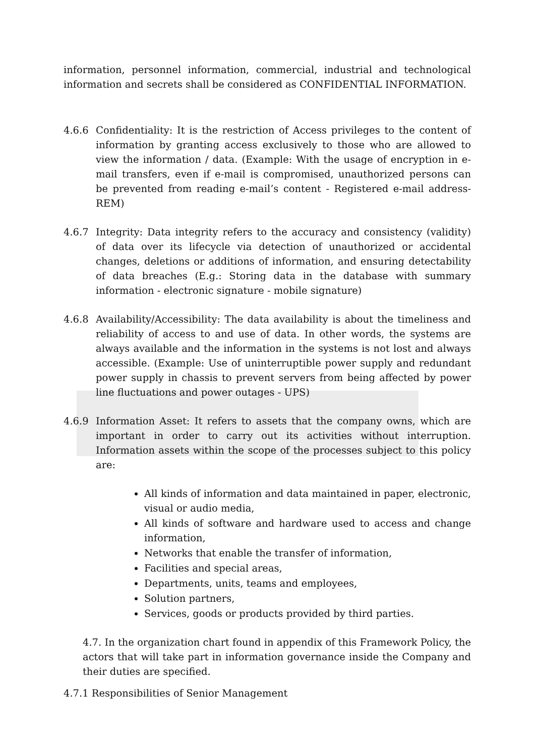information, personnel information, commercial, industrial and technological information and secrets shall be considered as CONFIDENTIAL INFORMATION.
4.6.6 Confidentiality: It is the restriction of Access privileges to the content of information by granting access exclusively to those who are allowed to view the information / data. (Example: With the usage of encryption in e-mail transfers, even if e-mail is compromised, unauthorized persons can be prevented from reading e-mail’s content - Registered e-mail address- REM)
4.6.7 Integrity: Data integrity refers to the accuracy and consistency (validity) of data over its lifecycle via detection of unauthorized or accidental changes, deletions or additions of information, and ensuring detectability of data breaches (E.g.: Storing data in the database with summary information - electronic signature - mobile signature)
4.6.8 Availability/Accessibility: The data availability is about the timeliness and reliability of access to and use of data. In other words, the systems are always available and the information in the systems is not lost and always accessible. (Example: Use of uninterruptible power supply and redundant power supply in chassis to prevent servers from being affected by power line fluctuations and power outages - UPS)
4.6.9 Information Asset: It refers to assets that the company owns, which are important in order to carry out its activities without interruption. Information assets within the scope of the processes subject to this policy are:
All kinds of information and data maintained in paper, electronic, visual or audio media,
All kinds of software and hardware used to access and change information,
Networks that enable the transfer of information,
Facilities and special areas,
Departments, units, teams and employees,
Solution partners,
Services, goods or products provided by third parties.
4.7. In the organization chart found in appendix of this Framework Policy, the actors that will take part in information governance inside the Company and their duties are specified.
4.7.1 Responsibilities of Senior Management